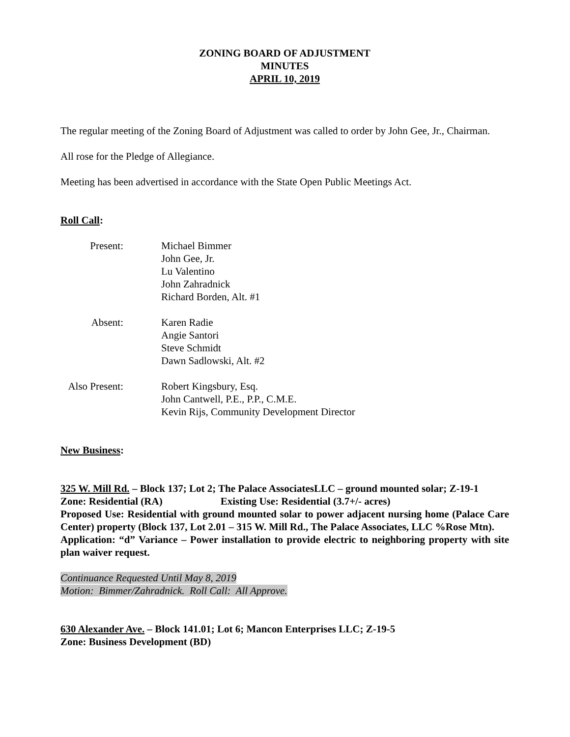ZONING BOARD OF ADJUSTMENT
MINUTES
APRIL 10, 2019
The regular meeting of the Zoning Board of Adjustment was called to order by John Gee, Jr., Chairman.
All rose for the Pledge of Allegiance.
Meeting has been advertised in accordance with the State Open Public Meetings Act.
Roll Call:
| Present: | Michael Bimmer John Gee, Jr. Lu Valentino John Zahradnick Richard Borden, Alt. #1 |
| Absent: | Karen Radie Angie Santori Steve Schmidt Dawn Sadlowski, Alt. #2 |
| Also Present: | Robert Kingsbury, Esq. John Cantwell, P.E., P.P., C.M.E. Kevin Rijs, Community Development Director |
New Business:
325 W. Mill Rd. – Block 137; Lot 2; The Palace AssociatesLLC – ground mounted solar; Z-19-1
Zone: Residential (RA) Existing Use: Residential (3.7+/- acres)
Proposed Use: Residential with ground mounted solar to power adjacent nursing home (Palace Care Center) property (Block 137, Lot 2.01 – 315 W. Mill Rd., The Palace Associates, LLC %Rose Mtn).
Application: “d” Variance – Power installation to provide electric to neighboring property with site plan waiver request.
Continuance Requested Until May 8, 2019
Motion: Bimmer/Zahradnick. Roll Call: All Approve.
630 Alexander Ave. – Block 141.01; Lot 6; Mancon Enterprises LLC; Z-19-5
Zone: Business Development (BD)